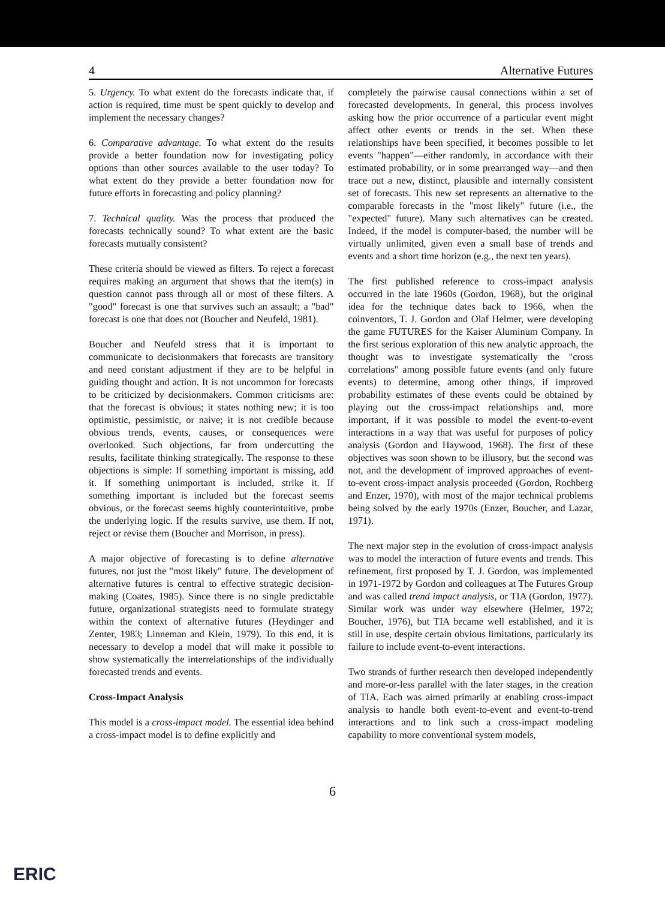4 Alternative Futures
5. Urgency. To what extent do the forecasts indicate that, if action is required, time must be spent quickly to develop and implement the necessary changes?
6. Comparative advantage. To what extent do the results provide a better foundation now for investigating policy options than other sources available to the user today? To what extent do they provide a better foundation now for future efforts in forecasting and policy planning?
7. Technical quality. Was the process that produced the forecasts technically sound? To what extent are the basic forecasts mutually consistent?
These criteria should be viewed as filters. To reject a forecast requires making an argument that shows that the item(s) in question cannot pass through all or most of these filters. A "good" forecast is one that survives such an assault; a "bad" forecast is one that does not (Boucher and Neufeld, 1981).
Boucher and Neufeld stress that it is important to communicate to decisionmakers that forecasts are transitory and need constant adjustment if they are to be helpful in guiding thought and action. It is not uncommon for forecasts to be criticized by decisionmakers. Common criticisms are: that the forecast is obvious; it states nothing new; it is too optimistic, pessimistic, or naive; it is not credible because obvious trends, events, causes, or consequences were overlooked. Such objections, far from undercutting the results, facilitate thinking strategically. The response to these objections is simple: If something important is missing, add it. If something unimportant is included, strike it. If something important is included but the forecast seems obvious, or the forecast seems highly counterintuitive, probe the underlying logic. If the results survive, use them. If not, reject or revise them (Boucher and Morrison, in press).
A major objective of forecasting is to define alternative futures, not just the "most likely" future. The development of alternative futures is central to effective strategic decision-making (Coates, 1985). Since there is no single predictable future, organizational strategists need to formulate strategy within the context of alternative futures (Heydinger and Zenter, 1983; Linneman and Klein, 1979). To this end, it is necessary to develop a model that will make it possible to show systematically the interrelationships of the individually forecasted trends and events.
Cross-Impact Analysis
This model is a cross-impact model. The essential idea behind a cross-impact model is to define explicitly and
completely the pairwise causal connections within a set of forecasted developments. In general, this process involves asking how the prior occurrence of a particular event might affect other events or trends in the set. When these relationships have been specified, it becomes possible to let events "happen"—either randomly, in accordance with their estimated probability, or in some prearranged way—and then trace out a new, distinct, plausible and internally consistent set of forecasts. This new set represents an alternative to the comparable forecasts in the "most likely" future (i.e., the "expected" future). Many such alternatives can be created. Indeed, if the model is computer-based, the number will be virtually unlimited, given even a small base of trends and events and a short time horizon (e.g., the next ten years).
The first published reference to cross-impact analysis occurred in the late 1960s (Gordon, 1968), but the original idea for the technique dates back to 1966, when the coinventors, T. J. Gordon and Olaf Helmer, were developing the game FUTURES for the Kaiser Aluminum Company. In the first serious exploration of this new analytic approach, the thought was to investigate systematically the "cross correlations" among possible future events (and only future events) to determine, among other things, if improved probability estimates of these events could be obtained by playing out the cross-impact relationships and, more important, if it was possible to model the event-to-event interactions in a way that was useful for purposes of policy analysis (Gordon and Haywood, 1968). The first of these objectives was soon shown to be illusory, but the second was not, and the development of improved approaches of event-to-event cross-impact analysis proceeded (Gordon, Rochberg and Enzer, 1970), with most of the major technical problems being solved by the early 1970s (Enzer, Boucher, and Lazar, 1971).
The next major step in the evolution of cross-impact analysis was to model the interaction of future events and trends. This refinement, first proposed by T. J. Gordon, was implemented in 1971-1972 by Gordon and colleagues at The Futures Group and was called trend impact analysis, or TIA (Gordon, 1977). Similar work was under way elsewhere (Helmer, 1972; Boucher, 1976), but TIA became well established, and it is still in use, despite certain obvious limitations, particularly its failure to include event-to-event interactions.
Two strands of further research then developed independently and more-or-less parallel with the later stages, in the creation of TIA. Each was aimed primarily at enabling cross-impact analysis to handle both event-to-event and event-to-trend interactions and to link such a cross-impact modeling capability to more conventional system models,
6
ERIC